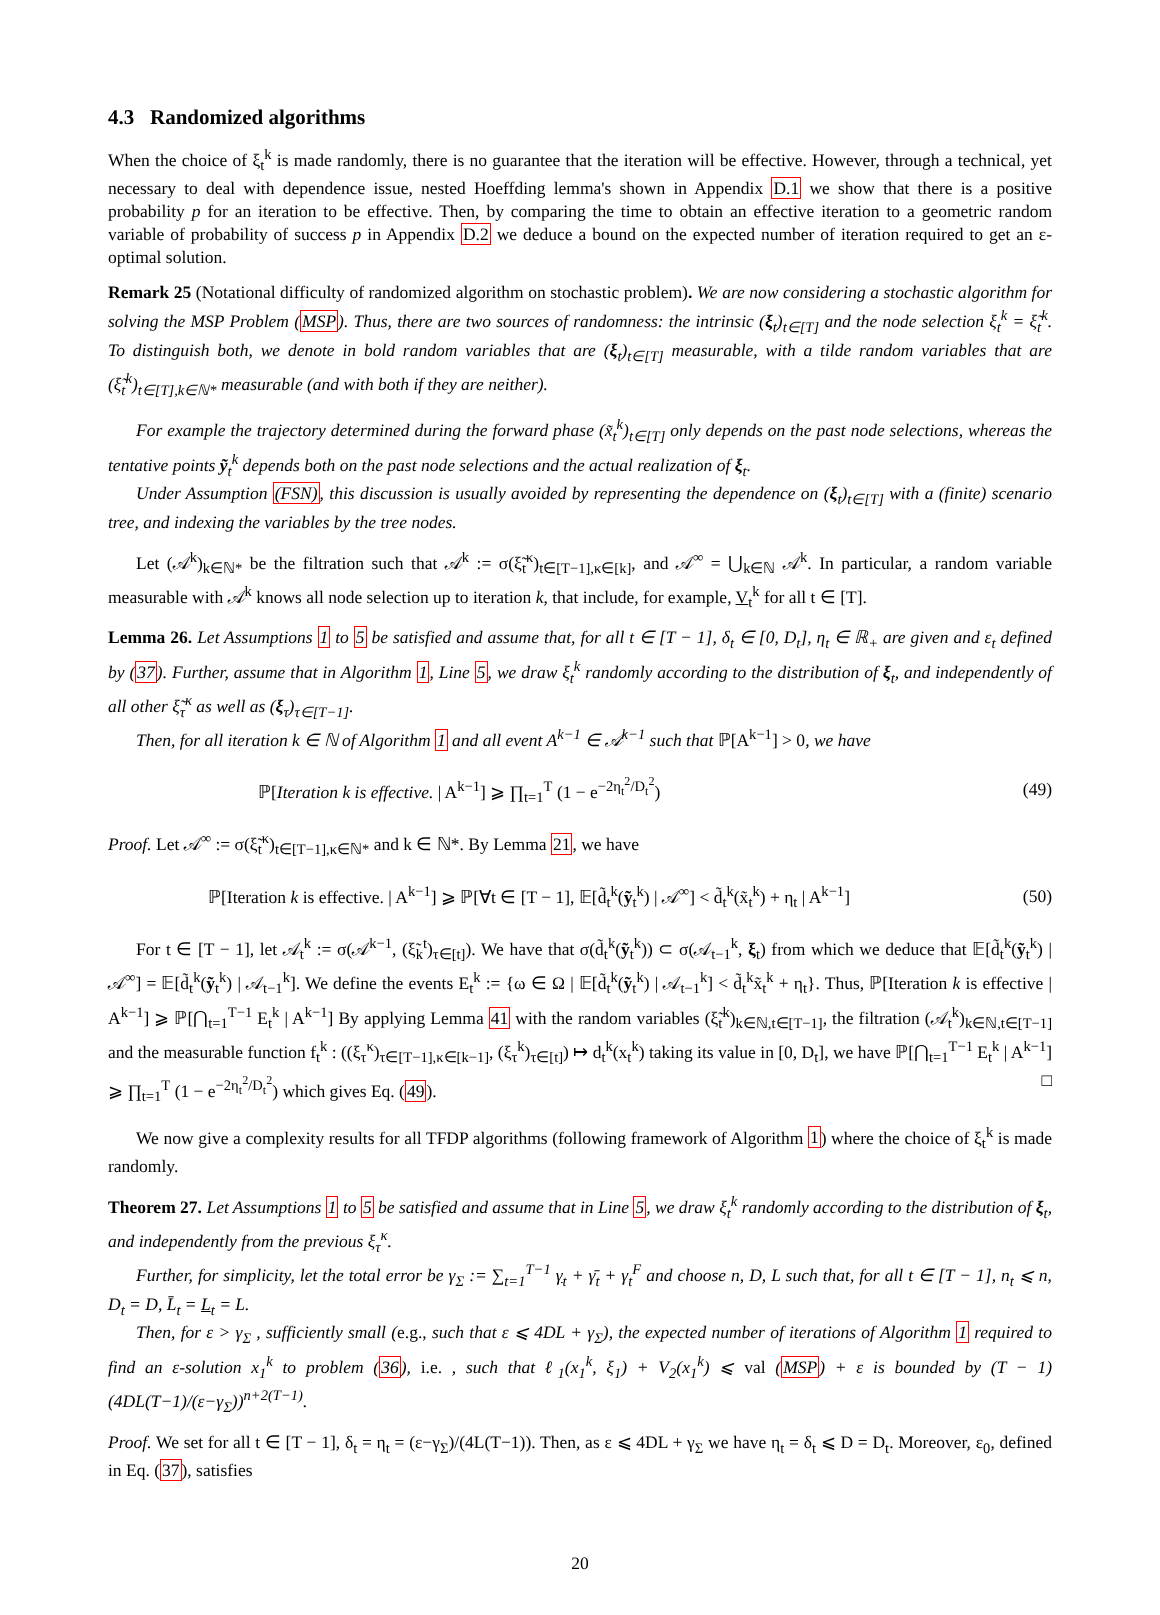4.3 Randomized algorithms
When the choice of ξ<sub>t</sub><sup>k</sup> is made randomly, there is no guarantee that the iteration will be effective. However, through a technical, yet necessary to deal with dependence issue, nested Hoeffding lemma's shown in Appendix D.1 we show that there is a positive probability p for an iteration to be effective. Then, by comparing the time to obtain an effective iteration to a geometric random variable of probability of success p in Appendix D.2 we deduce a bound on the expected number of iteration required to get an ε-optimal solution.
Remark 25 (Notational difficulty of randomized algorithm on stochastic problem). We are now considering a stochastic algorithm for solving the MSP Problem (MSP). Thus, there are two sources of randomness: the intrinsic (ξ<sub>t</sub>)<sub>t∈[T]</sub> and the node selection ξ<sub>t</sub><sup>k</sup> = ξ̃<sub>t</sub><sup>k</sup>. To distinguish both, we denote in bold random variables that are (ξ<sub>t</sub>)<sub>t∈[T]</sub> measurable, with a tilde random variables that are (ξ̃<sub>t</sub><sup>k</sup>)<sub>t∈[T],k∈ℕ*</sub> measurable (and with both if they are neither).
For example the trajectory determined during the forward phase (x̃<sub>t</sub><sup>k</sup>)<sub>t∈[T]</sub> only depends on the past node selections, whereas the tentative points ỹ<sub>t</sub><sup>k</sup> depends both on the past node selections and the actual realization of ξ<sub>t</sub>.
Under Assumption (FSN), this discussion is usually avoided by representing the dependence on (ξ<sub>t</sub>)<sub>t∈[T]</sub> with a (finite) scenario tree, and indexing the variables by the tree nodes.
Let (𝒜<sup>k</sup>)<sub>k∈ℕ*</sub> be the filtration such that 𝒜<sup>k</sup> := σ(ξ̃<sub>t</sub><sup>κ</sup>)<sub>t∈[T−1],κ∈[k]</sub>, and 𝒜<sup>∞</sup> = ⋃<sub>k∈ℕ</sub> 𝒜<sup>k</sup>. In particular, a random variable measurable with 𝒜<sup>k</sup> knows all node selection up to iteration k, that include, for example, V<sub>t</sub><sup>k</sup> for all t ∈ [T].
Lemma 26. Let Assumptions 1 to 5 be satisfied and assume that, for all t ∈ [T − 1], δ<sub>t</sub> ∈ [0, D<sub>t</sub>], η<sub>t</sub> ∈ ℝ<sub>+</sub> are given and ε<sub>t</sub> defined by (37). Further, assume that in Algorithm 1, Line 5, we draw ξ<sub>t</sub><sup>k</sup> randomly according to the distribution of ξ<sub>t</sub>, and independently of all other ξ̃<sub>τ</sub><sup>κ</sup> as well as (ξ<sub>τ</sub>)<sub>τ∈[T−1]</sub>.
Then, for all iteration k ∈ ℕ of Algorithm 1 and all event A<sup>k−1</sup> ∈ 𝒜<sup>k−1</sup> such that ℙ[A<sup>k−1</sup>] > 0, we have
ℙ[Iteration k is effective. | A<sup>k−1</sup>] ⩾ ∏<sub>t=1</sub><sup>T</sup> (1 − e<sup>−2η<sub>t</sub><sup>2</sup>/D<sub>t</sub><sup>2</sup></sup>) (49)
Proof. Let 𝒜<sup>∞</sup> := σ(ξ̃<sub>t</sub><sup>κ</sup>)<sub>t∈[T−1],κ∈ℕ*</sub> and k ∈ ℕ*. By Lemma 21, we have
ℙ[Iteration k is effective. | A<sup>k−1</sup>] ⩾ ℙ[∀t ∈ [T − 1], 𝔼[d̃<sub>t</sub><sup>k</sup>(ỹ<sub>t</sub><sup>k</sup>) | 𝒜<sup>∞</sup>] < d̃<sub>t</sub><sup>k</sup>(x̃<sub>t</sub><sup>k</sup>) + η<sub>t</sub> | A<sup>k−1</sup>] (50)
For t ∈ [T − 1], let 𝒜<sub>t</sub><sup>k</sup> := σ(𝒜<sup>k−1</sup>, (ξ̃<sub>k</sub><sup>t</sup>)<sub>τ∈[t]</sub>). We have that σ(d̃<sub>t</sub><sup>k</sup>(ỹ<sub>t</sub><sup>k</sup>)) ⊂ σ(𝒜<sub>t−1</sub><sup>k</sup>, ξ<sub>t</sub>) from which we deduce that 𝔼[d̃<sub>t</sub><sup>k</sup>(ỹ<sub>t</sub><sup>k</sup>) | 𝒜<sup>∞</sup>] = 𝔼[d̃<sub>t</sub><sup>k</sup>(ỹ<sub>t</sub><sup>k</sup>) | 𝒜<sub>t−1</sub><sup>k</sup>]. We define the events E<sub>t</sub><sup>k</sup> := {ω ∈ Ω | 𝔼[d̃<sub>t</sub><sup>k</sup>(ỹ<sub>t</sub><sup>k</sup>) | 𝒜<sub>t−1</sub><sup>k</sup>] < d̃<sub>t</sub><sup>k</sup>x̃<sub>t</sub><sup>k</sup> + η<sub>t</sub>}. Thus, ℙ[Iteration k is effective | A<sup>k−1</sup>] ⩾ ℙ[⋂<sub>t=1</sub><sup>T−1</sup> E<sub>t</sub><sup>k</sup> | A<sup>k−1</sup>] By applying Lemma 41 with the random variables (ξ̃<sub>t</sub><sup>k</sup>)<sub>k∈ℕ,t∈[T−1]</sub>, the filtration (𝒜<sub>t</sub><sup>k</sup>)<sub>k∈ℕ,t∈[T−1]</sub> and the measurable function f<sub>t</sub><sup>k</sup> : ((ξ<sub>τ</sub><sup>κ</sup>)<sub>τ∈[T−1],κ∈[k−1]</sub>, (ξ<sub>τ</sub><sup>k</sup>)<sub>τ∈[t]</sub>) ↦ d<sub>t</sub><sup>k</sup>(x<sub>t</sub><sup>k</sup>) taking its value in [0, D<sub>t</sub>], we have ℙ[⋂<sub>t=1</sub><sup>T−1</sup> E<sub>t</sub><sup>k</sup> | A<sup>k−1</sup>] ⩾ ∏<sub>t=1</sub><sup>T</sup> (1 − e<sup>−2η<sub>t</sub><sup>2</sup>/D<sub>t</sub><sup>2</sup></sup>) which gives Eq. (49). □
We now give a complexity results for all TFDP algorithms (following framework of Algorithm 1) where the choice of ξ<sub>t</sub><sup>k</sup> is made randomly.
Theorem 27. Let Assumptions 1 to 5 be satisfied and assume that in Line 5, we draw ξ<sub>t</sub><sup>k</sup> randomly according to the distribution of ξ<sub>t</sub>, and independently from the previous ξ<sub>τ</sub><sup>κ</sup>.
Further, for simplicity, let the total error be γ<sub>Σ</sub> := ∑<sub>t=1</sub><sup>T−1</sup> γ<sub>t</sub> + γ̄<sub>t</sub> + γ<sub>t</sub><sup>F</sup> and choose n, D, L such that, for all t ∈ [T − 1], n<sub>t</sub> ⩽ n, D<sub>t</sub> = D, L̄<sub>t</sub> = L<sub>t</sub> = L.
Then, for ε > γ<sub>Σ</sub> , sufficiently small (e.g., such that ε ⩽ 4DL + γ<sub>Σ</sub>), the expected number of iterations of Algorithm 1 required to find an ε-solution x<sub>1</sub><sup>k</sup> to problem (36), i.e. , such that ℓ<sub>1</sub>(x<sub>1</sub><sup>k</sup>, ξ<sub>1</sub>) + V<sub>2</sub>(x<sub>1</sub><sup>k</sup>) ⩽ val (MSP) + ε is bounded by (T − 1) (4DL(T−1)/(ε−γ<sub>Σ</sub>))<sup>n+2(T−1)</sup>.
Proof. We set for all t ∈ [T − 1], δ<sub>t</sub> = η<sub>t</sub> = (ε−γ<sub>Σ</sub>)/(4L(T−1)). Then, as ε ⩽ 4DL + γ<sub>Σ</sub> we have η<sub>t</sub> = δ<sub>t</sub> ⩽ D = D<sub>t</sub>. Moreover, ε<sub>0</sub>, defined in Eq. (37), satisfies
20